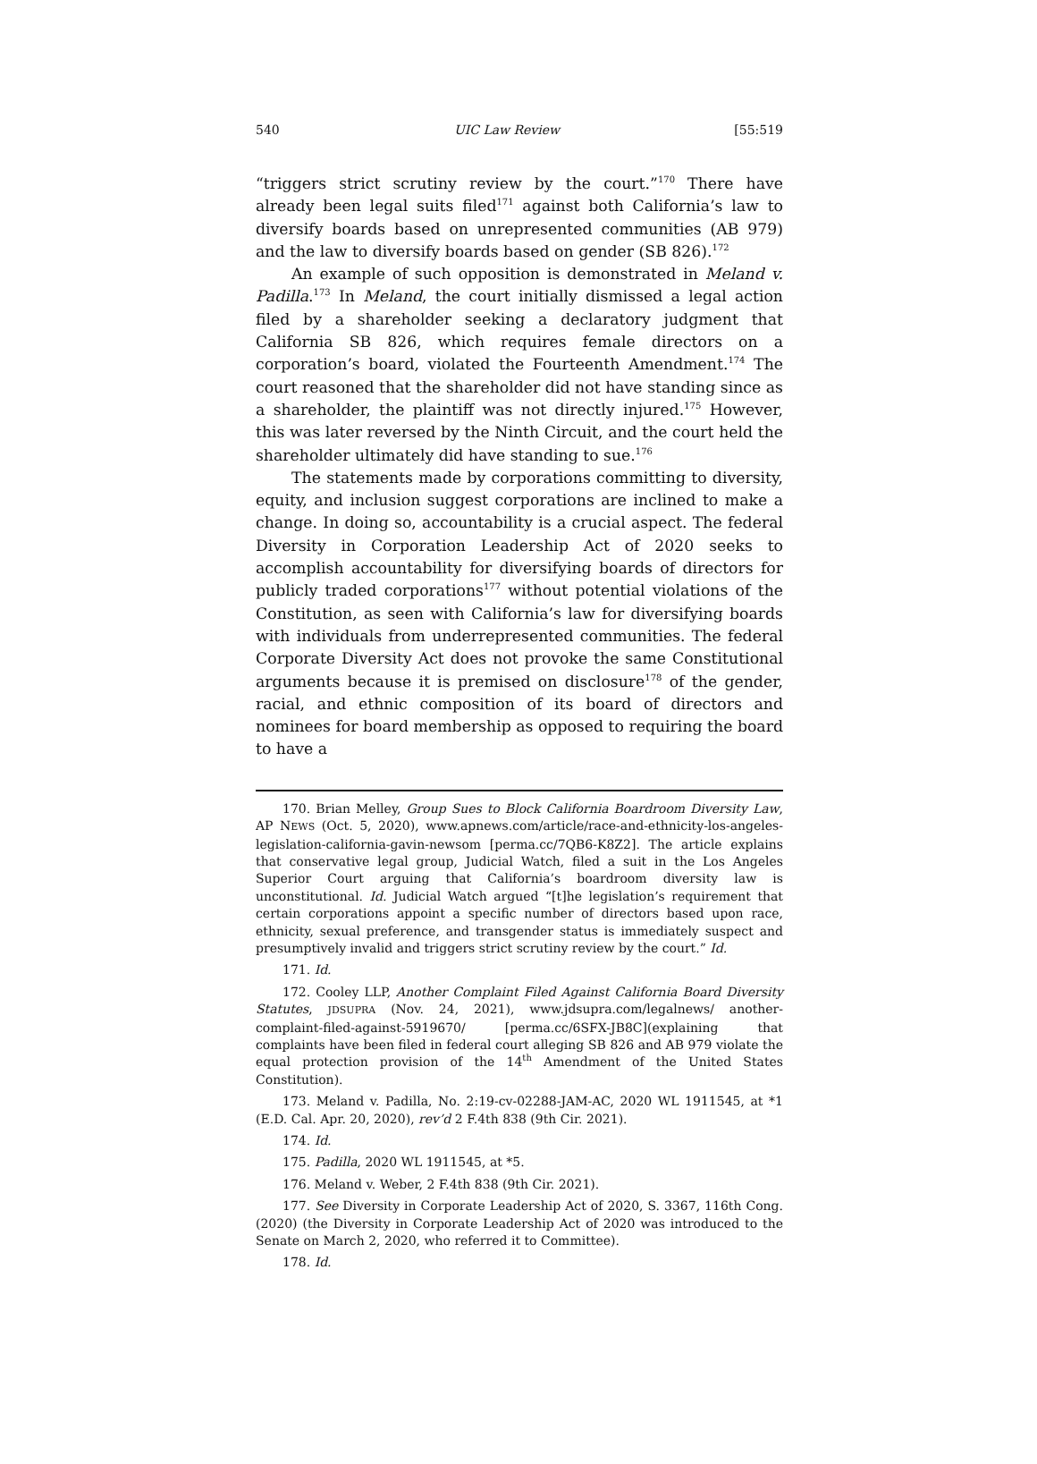540 UIC Law Review [55:519
“triggers strict scrutiny review by the court.”<sup>170</sup> There have already been legal suits filed<sup>171</sup> against both California’s law to diversify boards based on unrepresented communities (AB 979) and the law to diversify boards based on gender (SB 826).<sup>172</sup>
An example of such opposition is demonstrated in Meland v. Padilla.<sup>173</sup> In Meland, the court initially dismissed a legal action filed by a shareholder seeking a declaratory judgment that California SB 826, which requires female directors on a corporation’s board, violated the Fourteenth Amendment.<sup>174</sup> The court reasoned that the shareholder did not have standing since as a shareholder, the plaintiff was not directly injured.<sup>175</sup> However, this was later reversed by the Ninth Circuit, and the court held the shareholder ultimately did have standing to sue.<sup>176</sup>
The statements made by corporations committing to diversity, equity, and inclusion suggest corporations are inclined to make a change. In doing so, accountability is a crucial aspect. The federal Diversity in Corporation Leadership Act of 2020 seeks to accomplish accountability for diversifying boards of directors for publicly traded corporations<sup>177</sup> without potential violations of the Constitution, as seen with California’s law for diversifying boards with individuals from underrepresented communities. The federal Corporate Diversity Act does not provoke the same Constitutional arguments because it is premised on disclosure<sup>178</sup> of the gender, racial, and ethnic composition of its board of directors and nominees for board membership as opposed to requiring the board to have a
170. Brian Melley, Group Sues to Block California Boardroom Diversity Law, AP NEWS (Oct. 5, 2020), www.apnews.com/article/race-and-ethnicity-los-angeles-legislation-california-gavin-newsom [perma.cc/7QB6-K8Z2]. The article explains that conservative legal group, Judicial Watch, filed a suit in the Los Angeles Superior Court arguing that California’s boardroom diversity law is unconstitutional. Id. Judicial Watch argued “[t]he legislation’s requirement that certain corporations appoint a specific number of directors based upon race, ethnicity, sexual preference, and transgender status is immediately suspect and presumptively invalid and triggers strict scrutiny review by the court.” Id.
171. Id.
172. Cooley LLP, Another Complaint Filed Against California Board Diversity Statutes, JDSUPRA (Nov. 24, 2021), www.jdsupra.com/legalnews/ another-complaint-filed-against-5919670/ [perma.cc/6SFX-JB8C](explaining that complaints have been filed in federal court alleging SB 826 and AB 979 violate the equal protection provision of the 14<sup>th</sup> Amendment of the United States Constitution).
173. Meland v. Padilla, No. 2:19-cv-02288-JAM-AC, 2020 WL 1911545, at *1 (E.D. Cal. Apr. 20, 2020), rev’d 2 F.4th 838 (9th Cir. 2021).
174. Id.
175. Padilla, 2020 WL 1911545, at *5.
176. Meland v. Weber, 2 F.4th 838 (9th Cir. 2021).
177. See Diversity in Corporate Leadership Act of 2020, S. 3367, 116th Cong. (2020) (the Diversity in Corporate Leadership Act of 2020 was introduced to the Senate on March 2, 2020, who referred it to Committee).
178. Id.